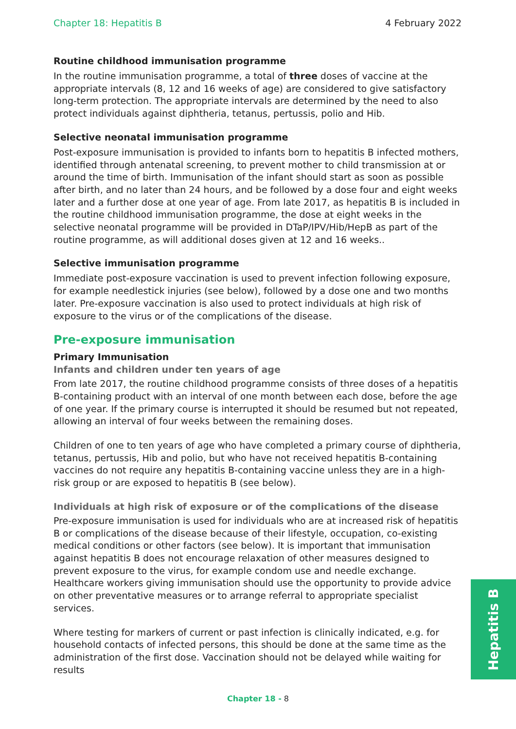Chapter 18: Hepatitis B 4 February 2022
Routine childhood immunisation programme
In the routine immunisation programme, a total of three doses of vaccine at the appropriate intervals (8, 12 and 16 weeks of age) are considered to give satisfactory long-term protection. The appropriate intervals are determined by the need to also protect individuals against diphtheria, tetanus, pertussis, polio and Hib.
Selective neonatal immunisation programme
Post-exposure immunisation is provided to infants born to hepatitis B infected mothers, identified through antenatal screening, to prevent mother to child transmission at or around the time of birth. Immunisation of the infant should start as soon as possible after birth, and no later than 24 hours, and be followed by a dose four and eight weeks later and a further dose at one year of age. From late 2017, as hepatitis B is included in the routine childhood immunisation programme, the dose at eight weeks in the selective neonatal programme will be provided in DTaP/IPV/Hib/HepB as part of the routine programme, as will additional doses given at 12 and 16 weeks..
Selective immunisation programme
Immediate post-exposure vaccination is used to prevent infection following exposure, for example needlestick injuries (see below), followed by a dose one and two months later. Pre-exposure vaccination is also used to protect individuals at high risk of exposure to the virus or of the complications of the disease.
Pre-exposure immunisation
Primary Immunisation
Infants and children under ten years of age
From late 2017, the routine childhood programme consists of three doses of a hepatitis B-containing product with an interval of one month between each dose, before the age of one year. If the primary course is interrupted it should be resumed but not repeated, allowing an interval of four weeks between the remaining doses.
Children of one to ten years of age who have completed a primary course of diphtheria, tetanus, pertussis, Hib and polio, but who have not received hepatitis B-containing vaccines do not require any hepatitis B-containing vaccine unless they are in a high-risk group or are exposed to hepatitis B (see below).
Individuals at high risk of exposure or of the complications of the disease
Pre-exposure immunisation is used for individuals who are at increased risk of hepatitis B or complications of the disease because of their lifestyle, occupation, co-existing medical conditions or other factors (see below). It is important that immunisation against hepatitis B does not encourage relaxation of other measures designed to prevent exposure to the virus, for example condom use and needle exchange. Healthcare workers giving immunisation should use the opportunity to provide advice on other preventative measures or to arrange referral to appropriate specialist services.
Where testing for markers of current or past infection is clinically indicated, e.g. for household contacts of infected persons, this should be done at the same time as the administration of the first dose. Vaccination should not be delayed while waiting for results
Hepatitis B
Chapter 18 - 8